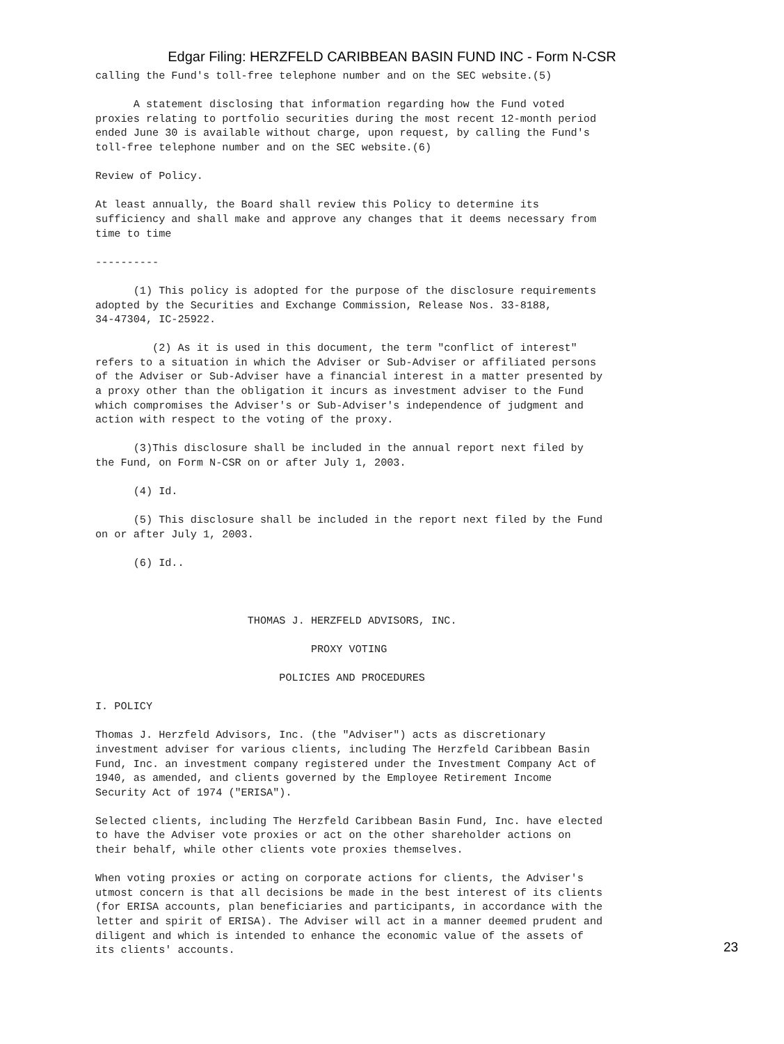Edgar Filing: HERZFELD CARIBBEAN BASIN FUND INC - Form N-CSR
calling the Fund's toll-free telephone number and on the SEC website.(5)

      A statement disclosing that information regarding how the Fund voted
proxies relating to portfolio securities during the most recent 12-month period
ended June 30 is available without charge, upon request, by calling the Fund's
toll-free telephone number and on the SEC website.(6)

Review of Policy.

At least annually, the Board shall review this Policy to determine its
sufficiency and shall make and approve any changes that it deems necessary from
time to time

----------

      (1) This policy is adopted for the purpose of the disclosure requirements
adopted by the Securities and Exchange Commission, Release Nos. 33-8188,
34-47304, IC-25922.

         (2) As it is used in this document, the term "conflict of interest"
refers to a situation in which the Adviser or Sub-Adviser or affiliated persons
of the Adviser or Sub-Adviser have a financial interest in a matter presented by
a proxy other than the obligation it incurs as investment adviser to the Fund
which compromises the Adviser's or Sub-Adviser's independence of judgment and
action with respect to the voting of the proxy.

      (3)This disclosure shall be included in the annual report next filed by
the Fund, on Form N-CSR on or after July 1, 2003.

      (4) Id.

      (5) This disclosure shall be included in the report next filed by the Fund
on or after July 1, 2003.

      (6) Id..



                        THOMAS J. HERZFELD ADVISORS, INC.

                                  PROXY VOTING

                             POLICIES AND PROCEDURES

I. POLICY

Thomas J. Herzfeld Advisors, Inc. (the "Adviser") acts as discretionary
investment adviser for various clients, including The Herzfeld Caribbean Basin
Fund, Inc. an investment company registered under the Investment Company Act of
1940, as amended, and clients governed by the Employee Retirement Income
Security Act of 1974 ("ERISA").

Selected clients, including The Herzfeld Caribbean Basin Fund, Inc. have elected
to have the Adviser vote proxies or act on the other shareholder actions on
their behalf, while other clients vote proxies themselves.

When voting proxies or acting on corporate actions for clients, the Adviser's
utmost concern is that all decisions be made in the best interest of its clients
(for ERISA accounts, plan beneficiaries and participants, in accordance with the
letter and spirit of ERISA). The Adviser will act in a manner deemed prudent and
diligent and which is intended to enhance the economic value of the assets of
its clients' accounts.
23